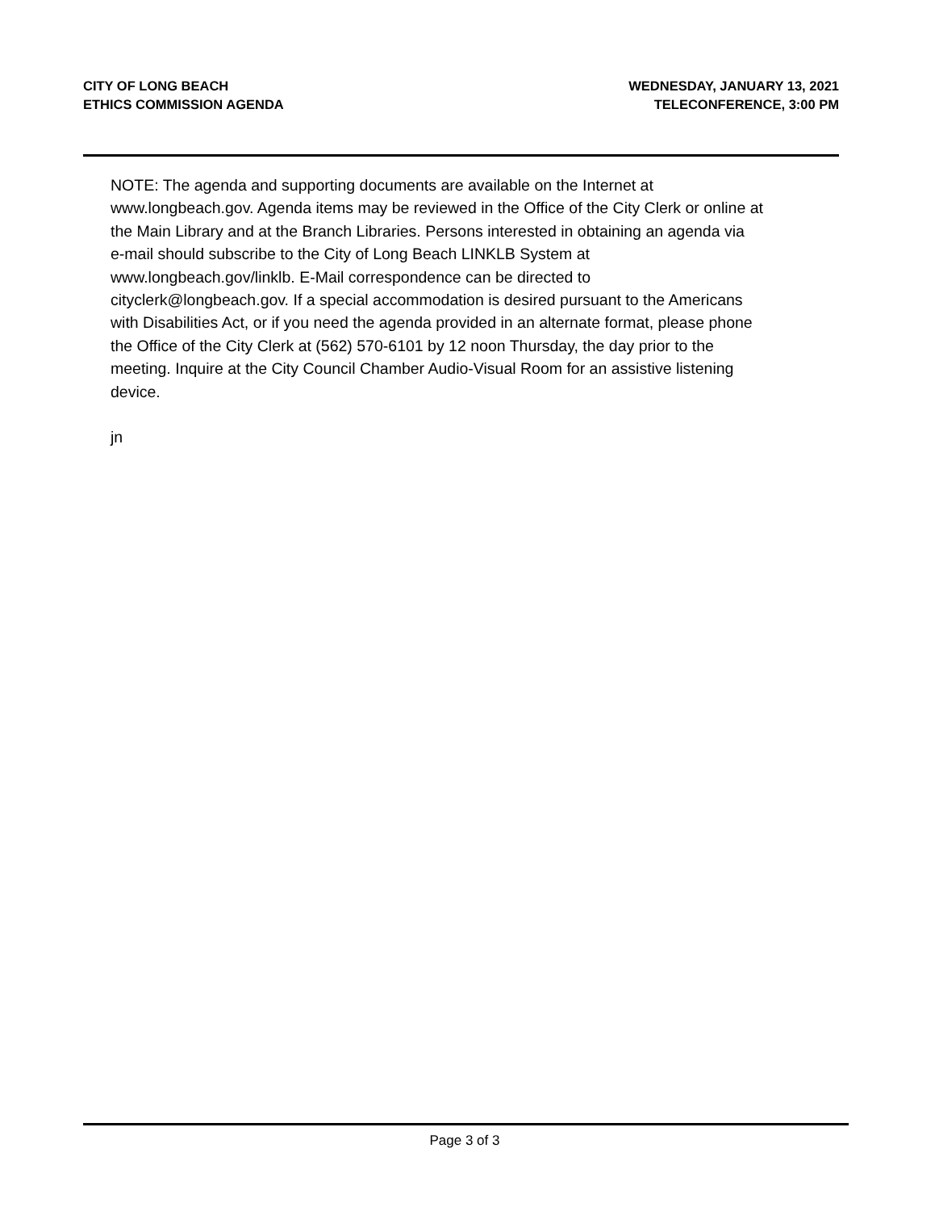CITY OF LONG BEACH
ETHICS COMMISSION AGENDA
WEDNESDAY, JANUARY 13, 2021
TELECONFERENCE, 3:00 PM
NOTE: The agenda and supporting documents are available on the Internet at
www.longbeach.gov. Agenda items may be reviewed in the Office of the City Clerk or online at
the Main Library and at the Branch Libraries. Persons interested in obtaining an agenda via
e-mail should subscribe to the City of Long Beach LINKLB System at
www.longbeach.gov/linklb. E-Mail correspondence can be directed to
cityclerk@longbeach.gov. If a special accommodation is desired pursuant to the Americans
with Disabilities Act, or if you need the agenda provided in an alternate format, please phone
the Office of the City Clerk at (562) 570-6101 by 12 noon Thursday, the day prior to the
meeting. Inquire at the City Council Chamber Audio-Visual Room for an assistive listening
device.
jn
Page 3 of 3